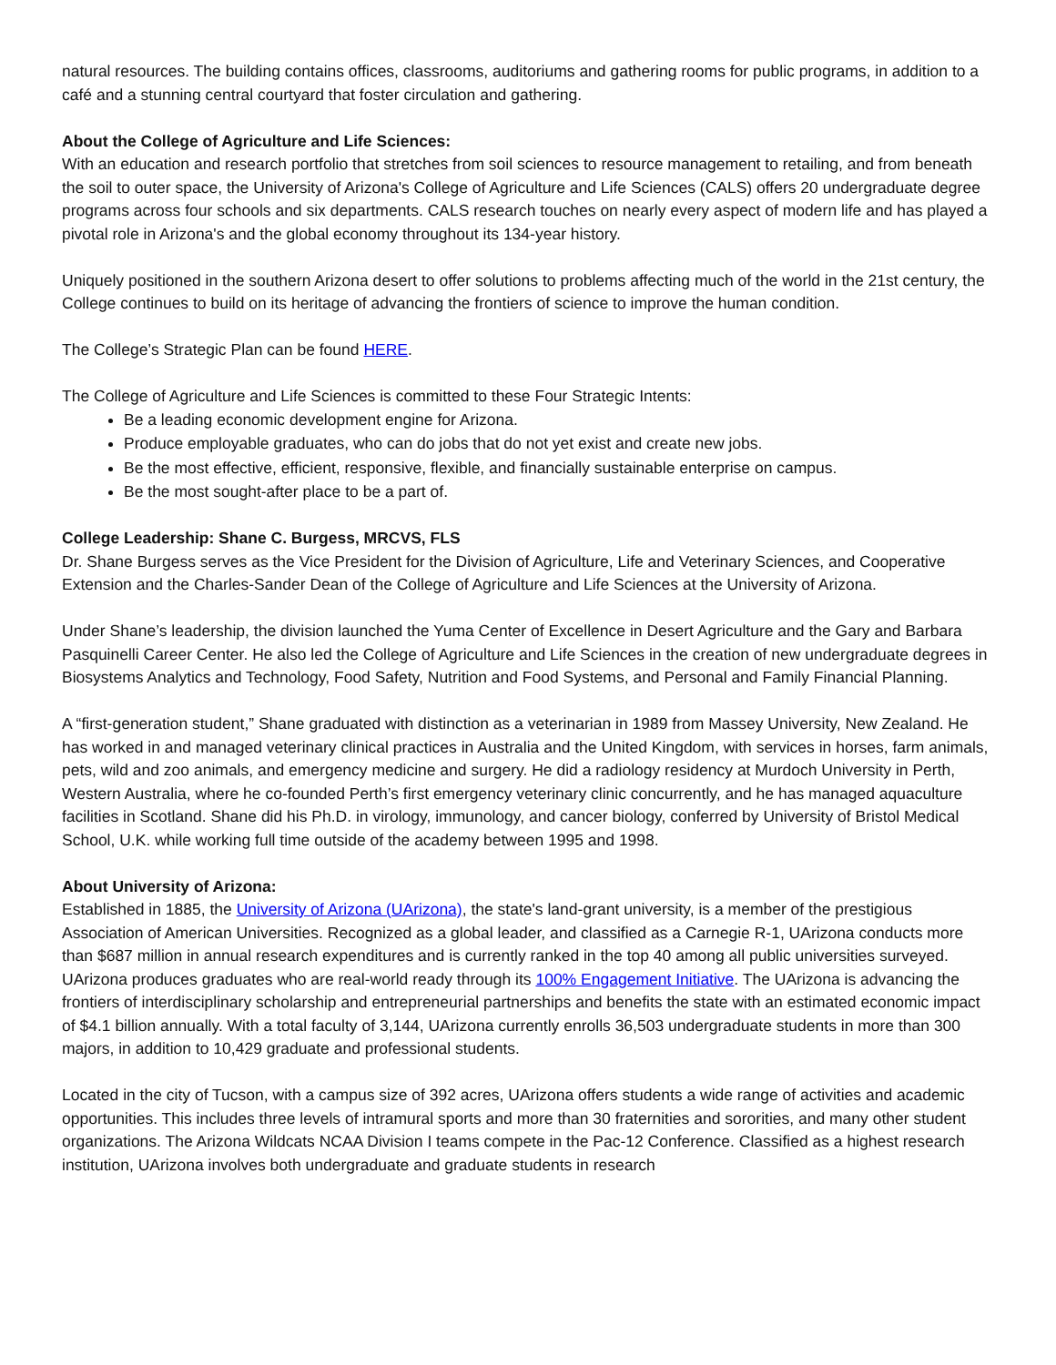natural resources. The building contains offices, classrooms, auditoriums and gathering rooms for public programs, in addition to a café and a stunning central courtyard that foster circulation and gathering.
About the College of Agriculture and Life Sciences:
With an education and research portfolio that stretches from soil sciences to resource management to retailing, and from beneath the soil to outer space, the University of Arizona's College of Agriculture and Life Sciences (CALS) offers 20 undergraduate degree programs across four schools and six departments. CALS research touches on nearly every aspect of modern life and has played a pivotal role in Arizona's and the global economy throughout its 134-year history.
Uniquely positioned in the southern Arizona desert to offer solutions to problems affecting much of the world in the 21st century, the College continues to build on its heritage of advancing the frontiers of science to improve the human condition.
The College’s Strategic Plan can be found HERE.
The College of Agriculture and Life Sciences is committed to these Four Strategic Intents:
Be a leading economic development engine for Arizona.
Produce employable graduates, who can do jobs that do not yet exist and create new jobs.
Be the most effective, efficient, responsive, flexible, and financially sustainable enterprise on campus.
Be the most sought-after place to be a part of.
College Leadership: Shane C. Burgess, MRCVS, FLS
Dr. Shane Burgess serves as the Vice President for the Division of Agriculture, Life and Veterinary Sciences, and Cooperative Extension and the Charles-Sander Dean of the College of Agriculture and Life Sciences at the University of Arizona.
Under Shane’s leadership, the division launched the Yuma Center of Excellence in Desert Agriculture and the Gary and Barbara Pasquinelli Career Center. He also led the College of Agriculture and Life Sciences in the creation of new undergraduate degrees in Biosystems Analytics and Technology, Food Safety, Nutrition and Food Systems, and Personal and Family Financial Planning.
A “first-generation student,” Shane graduated with distinction as a veterinarian in 1989 from Massey University, New Zealand. He has worked in and managed veterinary clinical practices in Australia and the United Kingdom, with services in horses, farm animals, pets, wild and zoo animals, and emergency medicine and surgery. He did a radiology residency at Murdoch University in Perth, Western Australia, where he co-founded Perth’s first emergency veterinary clinic concurrently, and he has managed aquaculture facilities in Scotland. Shane did his Ph.D. in virology, immunology, and cancer biology, conferred by University of Bristol Medical School, U.K. while working full time outside of the academy between 1995 and 1998.
About University of Arizona:
Established in 1885, the University of Arizona (UArizona), the state's land-grant university, is a member of the prestigious Association of American Universities. Recognized as a global leader, and classified as a Carnegie R-1, UArizona conducts more than $687 million in annual research expenditures and is currently ranked in the top 40 among all public universities surveyed. UArizona produces graduates who are real-world ready through its 100% Engagement Initiative. The UArizona is advancing the frontiers of interdisciplinary scholarship and entrepreneurial partnerships and benefits the state with an estimated economic impact of $4.1 billion annually. With a total faculty of 3,144, UArizona currently enrolls 36,503 undergraduate students in more than 300 majors, in addition to 10,429 graduate and professional students.
Located in the city of Tucson, with a campus size of 392 acres, UArizona offers students a wide range of activities and academic opportunities. This includes three levels of intramural sports and more than 30 fraternities and sororities, and many other student organizations. The Arizona Wildcats NCAA Division I teams compete in the Pac-12 Conference. Classified as a highest research institution, UArizona involves both undergraduate and graduate students in research